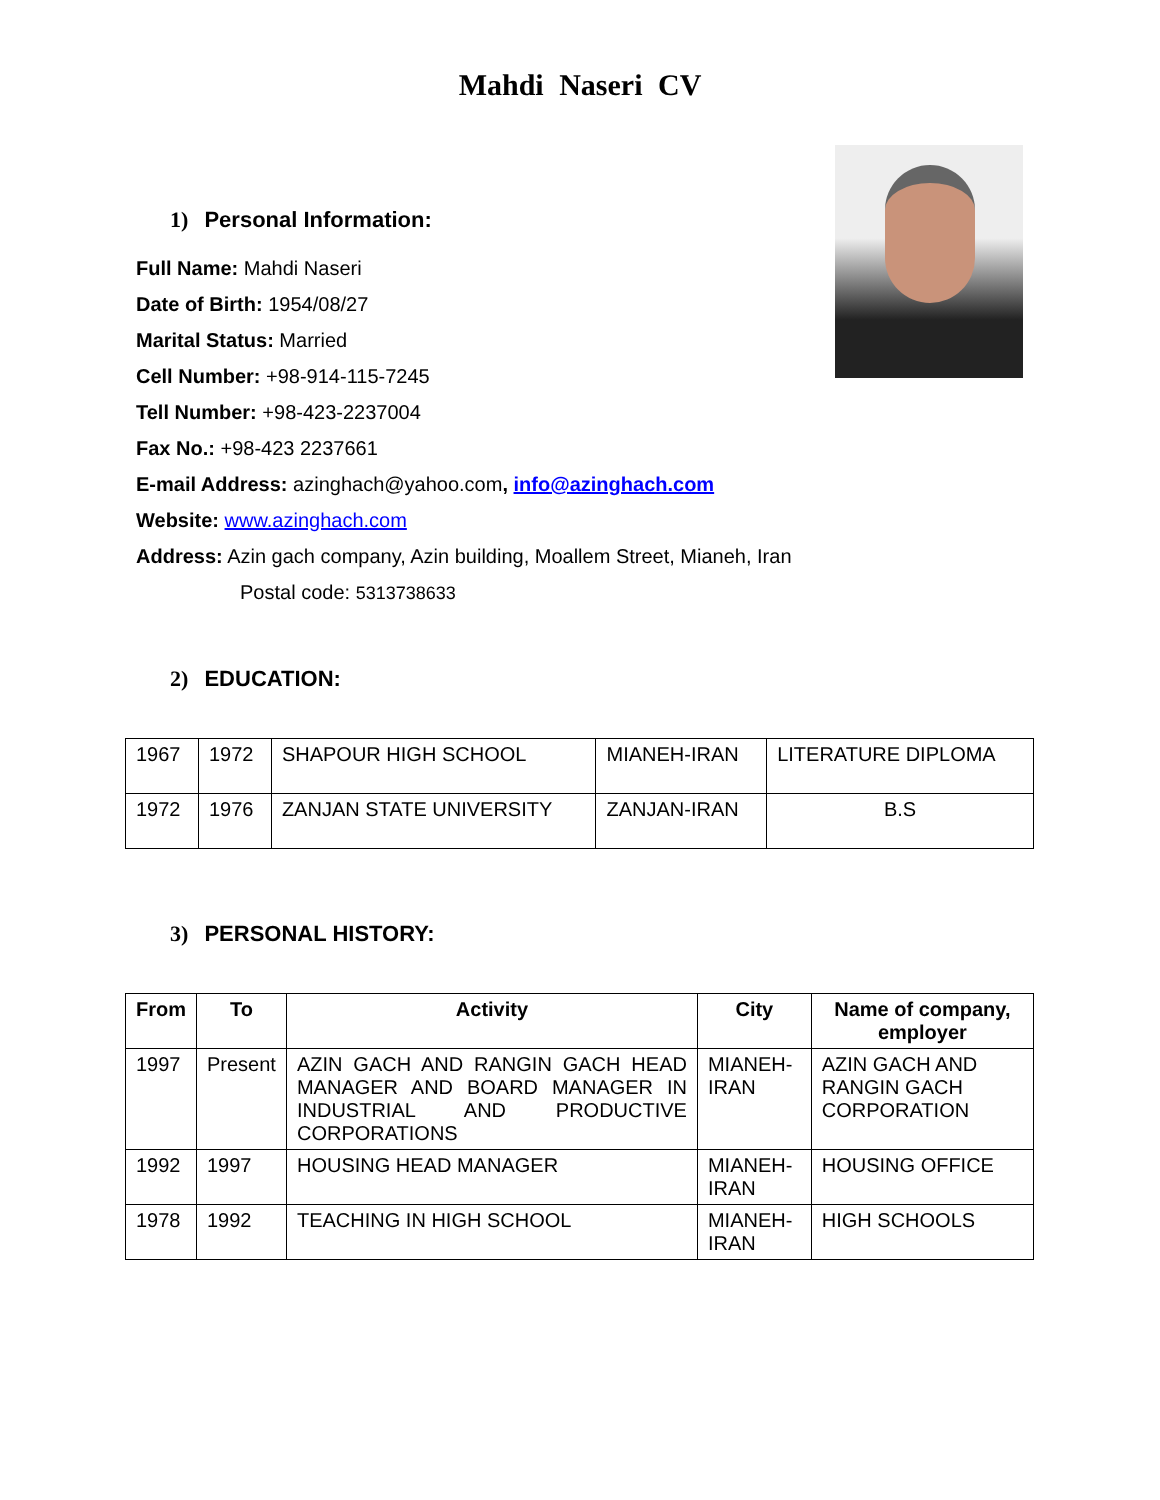Mahdi Naseri CV
1) Personal Information:
Full Name: Mahdi Naseri
Date of Birth: 1954/08/27
Marital Status: Married
Cell Number: +98-914-115-7245
Tell Number: +98-423-2237004
Fax No.: +98-423 2237661
E-mail Address: azinghach@yahoo.com, info@azinghach.com
Website: www.azinghach.com
Address: Azin gach company, Azin building, Moallem Street, Mianeh, Iran
Postal code: 5313738633
2) EDUCATION:
| 1967 | 1972 | SHAPOUR HIGH SCHOOL | MIANEH-IRAN | LITERATURE DIPLOMA |
| 1972 | 1976 | ZANJAN STATE UNIVERSITY | ZANJAN-IRAN | B.S |
3) PERSONAL HISTORY:
| From | To | Activity | City | Name of company, employer |
| --- | --- | --- | --- | --- |
| 1997 | Present | AZIN GACH AND RANGIN GACH HEAD MANAGER AND BOARD MANAGER IN INDUSTRIAL AND PRODUCTIVE CORPORATIONS | MIANEH-IRAN | AZIN GACH AND RANGIN GACH CORPORATION |
| 1992 | 1997 | HOUSING HEAD MANAGER | MIANEH-IRAN | HOUSING OFFICE |
| 1978 | 1992 | TEACHING IN HIGH SCHOOL | MIANEH-IRAN | HIGH SCHOOLS |